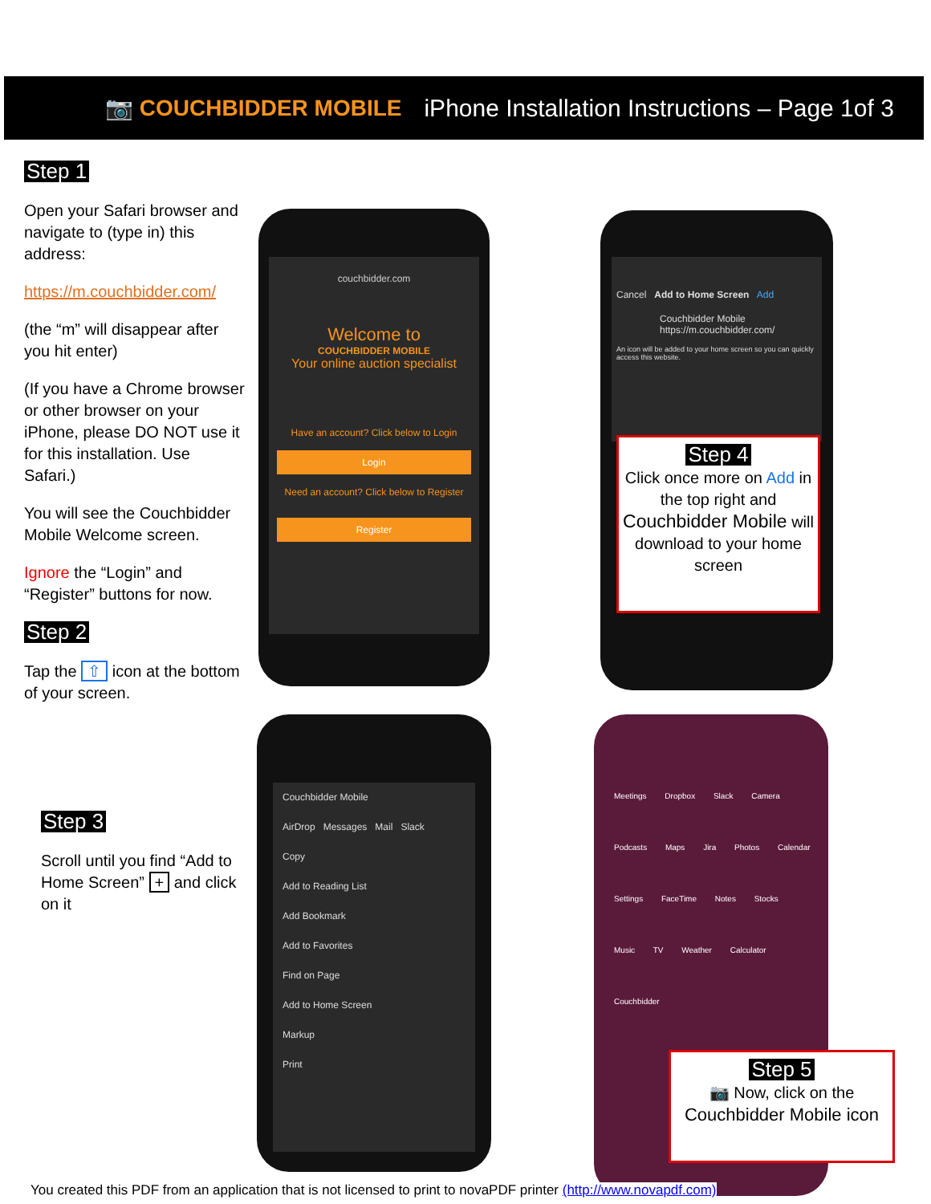📷 COUCHBIDDER MOBILE iPhone Installation Instructions – Page 1of 3
Step 1
Open your Safari browser and navigate to (type in) this address:
https://m.couchbidder.com/
(the “m” will disappear after you hit enter)
(If you have a Chrome browser or other browser on your iPhone, please DO NOT use it for this installation. Use Safari.)
You will see the Couchbidder Mobile Welcome screen.
Ignore the “Login” and “Register” buttons for now.
Step 2
Tap the ⇧ icon at the bottom of your screen.
couchbidder.com
Welcome to
COUCHBIDDER MOBILE
Your online auction specialist
Have an account? Click below to Login
Login
Need an account? Click below to Register
Register
Cancel Add to Home Screen Add
Couchbidder Mobile
https://m.couchbidder.com/
An icon will be added to your home screen so you can quickly access this website.
Step 4
Click once more on Add in the top right and Couchbidder Mobile will download to your home screen
Step 3
Scroll until you find “Add to Home Screen” + and click on it
Couchbidder Mobile
AirDrop Messages Mail Slack
Copy
Add to Reading List
Add Bookmark
Add to Favorites
Find on Page
Add to Home Screen
Markup
Print
Meetings Dropbox Slack Camera Podcasts Maps Jira Photos Calendar Settings FaceTime Notes Stocks Music TV Weather Calculator Couchbidder
Step 5
📷 Now, click on the
Couchbidder Mobile icon
You created this PDF from an application that is not licensed to print to novaPDF printer (http://www.novapdf.com)